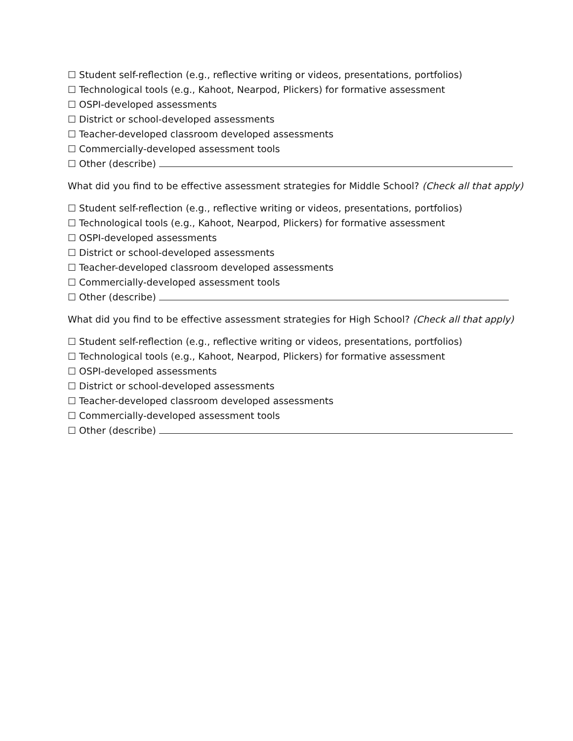☐ Student self-reflection (e.g., reflective writing or videos, presentations, portfolios)
☐ Technological tools (e.g., Kahoot, Nearpod, Plickers) for formative assessment
☐ OSPI-developed assessments
☐ District or school-developed assessments
☐ Teacher-developed classroom developed assessments
☐ Commercially-developed assessment tools
☐ Other (describe)
What did you find to be effective assessment strategies for Middle School? (Check all that apply)
☐ Student self-reflection (e.g., reflective writing or videos, presentations, portfolios)
☐ Technological tools (e.g., Kahoot, Nearpod, Plickers) for formative assessment
☐ OSPI-developed assessments
☐ District or school-developed assessments
☐ Teacher-developed classroom developed assessments
☐ Commercially-developed assessment tools
☐ Other (describe)
What did you find to be effective assessment strategies for High School? (Check all that apply)
☐ Student self-reflection (e.g., reflective writing or videos, presentations, portfolios)
☐ Technological tools (e.g., Kahoot, Nearpod, Plickers) for formative assessment
☐ OSPI-developed assessments
☐ District or school-developed assessments
☐ Teacher-developed classroom developed assessments
☐ Commercially-developed assessment tools
☐ Other (describe)